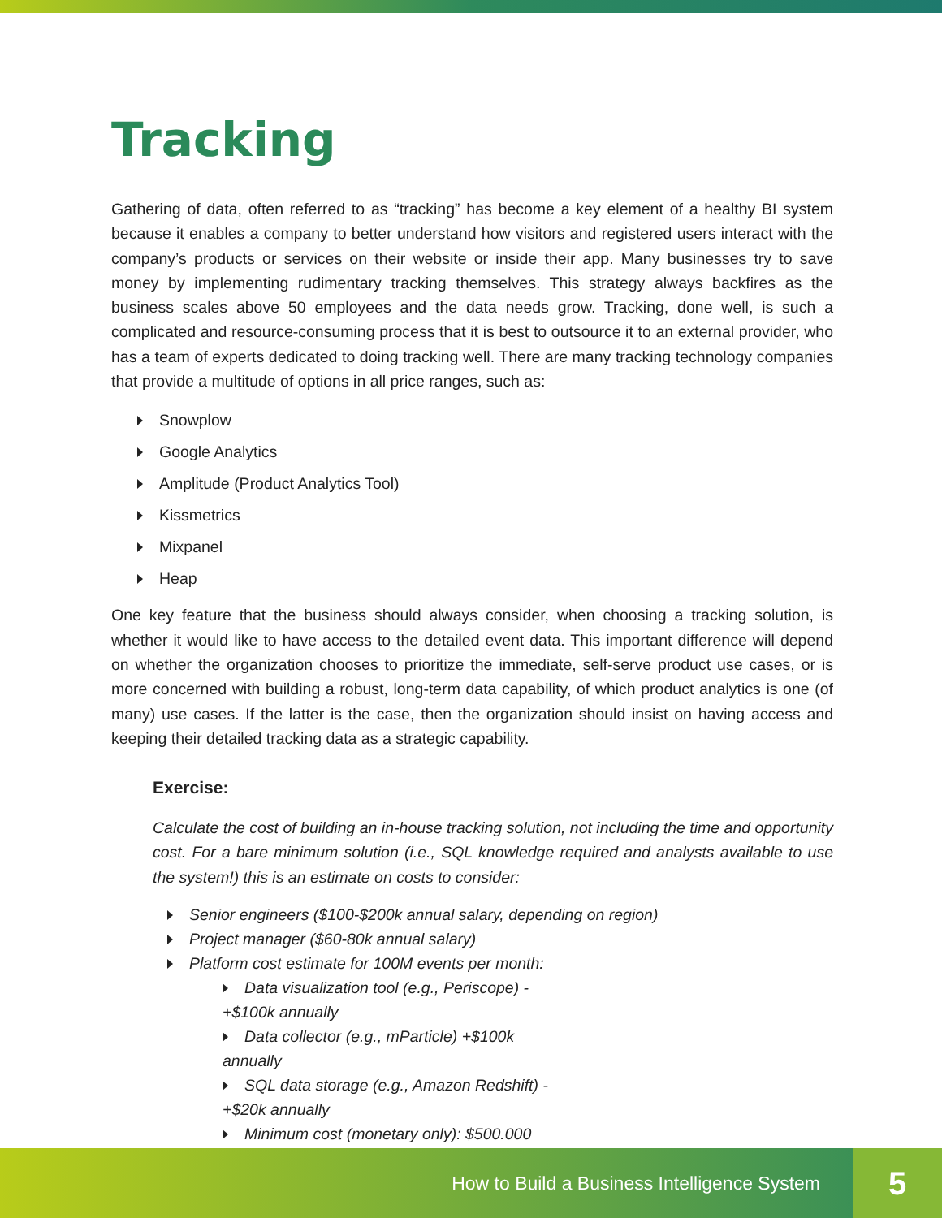Tracking
Gathering of data, often referred to as “tracking” has become a key element of a healthy BI system because it enables a company to better understand how visitors and registered users interact with the company’s products or services on their website or inside their app. Many businesses try to save money by implementing rudimentary tracking themselves. This strategy always backfires as the business scales above 50 employees and the data needs grow. Tracking, done well, is such a complicated and resource-consuming process that it is best to outsource it to an external provider, who has a team of experts dedicated to doing tracking well. There are many tracking technology companies that provide a multitude of options in all price ranges, such as:
Snowplow
Google Analytics
Amplitude (Product Analytics Tool)
Kissmetrics
Mixpanel
Heap
One key feature that the business should always consider, when choosing a tracking solution, is whether it would like to have access to the detailed event data. This important difference will depend on whether the organization chooses to prioritize the immediate, self-serve product use cases, or is more concerned with building a robust, long-term data capability, of which product analytics is one (of many) use cases. If the latter is the case, then the organization should insist on having access and keeping their detailed tracking data as a strategic capability.
Exercise:
Calculate the cost of building an in-house tracking solution, not including the time and opportunity cost. For a bare minimum solution (i.e., SQL knowledge required and analysts available to use the system!) this is an estimate on costs to consider:
Senior engineers ($100-$200k annual salary, depending on region)
Project manager ($60-80k annual salary)
Platform cost estimate for 100M events per month:
Data visualization tool (e.g., Periscope) - +$100k annually
Data collector (e.g., mParticle) +$100k annually
SQL data storage (e.g., Amazon Redshift) - +$20k annually
Minimum cost (monetary only): $500.000
How to Build a Business Intelligence System
5